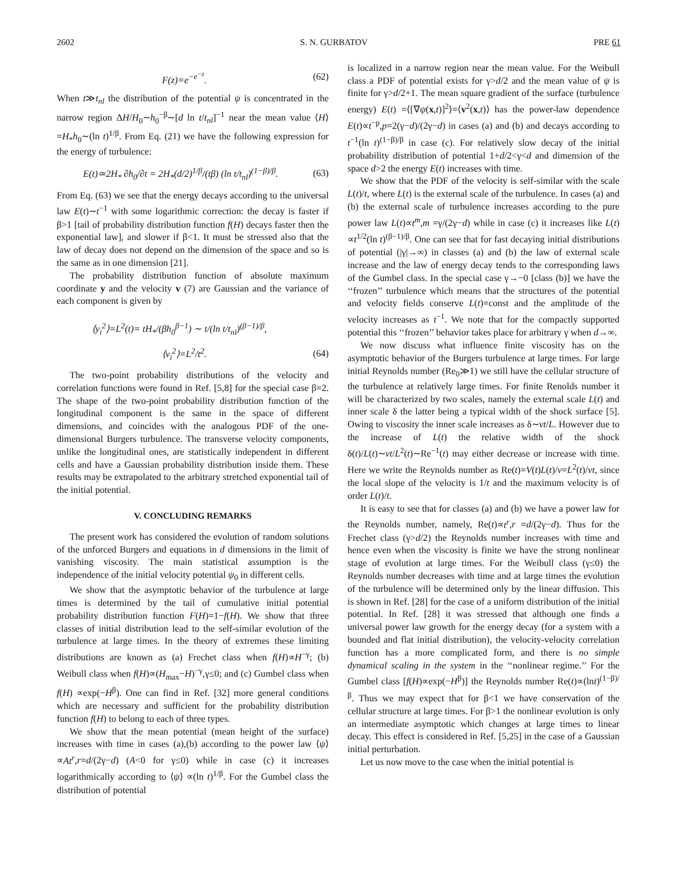2602 S. N. GURBATOV PRE 61
F(z)=e<sup>−e<sup>−z</sup></sup>. (62)
When t≫t<sub>nl</sub> the distribution of the potential ψ is concentrated in the narrow region ΔH/H<sub>0</sub>∼h<sub>0</sub><sup>−β</sup>∼[d ln t/t<sub>nl</sub>]<sup>−1</sup> near the mean value ⟨H⟩=H<sub>*</sub>h<sub>0</sub>∼(ln t)<sup>1/β</sup>. From Eq. (21) we have the following expression for the energy of turbulence:
E(t)≃2H<sub>*</sub> ∂h<sub>0</sub>/∂t = 2H<sub>*</sub>(d/2)<sup>1/β</sup>/(tβ) (ln t/t<sub>nl</sub>)<sup>(1−β)/β</sup>. (63)
From Eq. (63) we see that the energy decays according to the universal law E(t)∼t<sup>−1</sup> with some logarithmic correction: the decay is faster if β>1 [tail of probability distribution function f(H) decays faster then the exponential law], and slower if β<1. It must be stressed also that the law of decay does not depend on the dimension of the space and so is the same as in one dimension [21].
The probability distribution function of absolute maximum coordinate y and the velocity v (7) are Gaussian and the variance of each component is given by
⟨y<sub>i</sub><sup>2</sup>⟩=L<sup>2</sup>(t)= tH<sub>*</sub>/(βh<sub>0</sub><sup>β−1</sup>) ∼ t/(ln t/t<sub>nl</sub>)<sup>(β−1)/β</sup>,
⟨v<sub>i</sub><sup>2</sup>⟩=L<sup>2</sup>/t<sup>2</sup>. (64)
The two-point probability distributions of the velocity and correlation functions were found in Ref. [5,8] for the special case β=2. The shape of the two-point probability distribution function of the longitudinal component is the same in the space of different dimensions, and coincides with the analogous PDF of the one-dimensional Burgers turbulence. The transverse velocity components, unlike the longitudinal ones, are statistically independent in different cells and have a Gaussian probability distribution inside them. These results may be extrapolated to the arbitrary stretched exponential tail of the initial potential.
V. CONCLUDING REMARKS
The present work has considered the evolution of random solutions of the unforced Burgers and equations in d dimensions in the limit of vanishing viscosity. The main statistical assumption is the independence of the initial velocity potential ψ<sub>0</sub> in different cells.
We show that the asymptotic behavior of the turbulence at large times is determined by the tail of cumulative initial potential probability distribution function F(H)=1−f(H). We show that three classes of initial distribution lead to the self-similar evolution of the turbulence at large times. In the theory of extremes these limiting distributions are known as (a) Frechet class when f(H)∝H<sup>−γ</sup>; (b) Weibull class when f(H)∝(H<sub>max</sub>−H)<sup>−γ</sup>,γ≤0; and (c) Gumbel class when f(H) ∝exp(−H<sup>β</sup>). One can find in Ref. [32] more general conditions which are necessary and sufficient for the probability distribution function f(H) to belong to each of three types.
We show that the mean potential (mean height of the surface) increases with time in cases (a),(b) according to the power law ⟨ψ⟩∝At<sup>r</sup>,r=d/(2γ−d) (A<0 for γ≤0) while in case (c) it increases logarithmically according to ⟨ψ⟩ ∝(ln t)<sup>1/β</sup>. For the Gumbel class the distribution of potential
is localized in a narrow region near the mean value. For the Weibull class a PDF of potential exists for γ>d/2 and the mean value of ψ is finite for γ>d/2+1. The mean square gradient of the surface (turbulence energy) E(t) =⟨[∇ψ(x,t)]<sup>2</sup>⟩=⟨v<sup>2</sup>(x,t)⟩ has the power-law dependence E(t)∝t<sup>−p</sup>,p=2(γ−d)/(2γ−d) in cases (a) and (b) and decays according to t<sup>−1</sup>(ln t)<sup>(1−β)/β</sup> in case (c). For relatively slow decay of the initial probability distribution of potential 1+d/2<γ<d and dimension of the space d>2 the energy E(t) increases with time.
We show that the PDF of the velocity is self-similar with the scale L(t)/t, where L(t) is the external scale of the turbulence. In cases (a) and (b) the external scale of turbulence increases according to the pure power law L(t)∝t<sup>m</sup>,m =γ/(2γ−d) while in case (c) it increases like L(t) ∝t<sup>1/2</sup>(ln t)<sup>(β−1)/β</sup>. One can see that for fast decaying initial distributions of potential (|γ|→∞) in classes (a) and (b) the law of external scale increase and the law of energy decay tends to the corresponding laws of the Gumbel class. In the special case γ→−0 [class (b)] we have the ‘‘frozen’’ turbulence which means that the structures of the potential and velocity fields conserve L(t)=const and the amplitude of the velocity increases as t<sup>−1</sup>. We note that for the compactly supported potential this ‘‘frozen’’ behavior takes place for arbitrary γ when d→∞.
We now discuss what influence finite viscosity has on the asymptotic behavior of the Burgers turbulence at large times. For large initial Reynolds number (Re<sub>0</sub>≫1) we still have the cellular structure of the turbulence at relatively large times. For finite Renolds number it will be characterized by two scales, namely the external scale L(t) and inner scale δ the latter being a typical width of the shock surface [5]. Owing to viscosity the inner scale increases as δ∼νt/L. However due to the increase of L(t) the relative width of the shock δ(t)/L(t)∼νt/L<sup>2</sup>(t)∼Re<sup>−1</sup>(t) may either decrease or increase with time. Here we write the Reynolds number as Re(t)=V(t)L(t)/ν=L<sup>2</sup>(t)/νt, since the local slope of the velocity is 1/t and the maximum velocity is of order L(t)/t.
It is easy to see that for classes (a) and (b) we have a power law for the Reynolds number, namely, Re(t)∝t<sup>r</sup>,r =d/(2γ−d). Thus for the Frechet class (γ>d/2) the Reynolds number increases with time and hence even when the viscosity is finite we have the strong nonlinear stage of evolution at large times. For the Weibull class (γ≤0) the Reynolds number decreases with time and at large times the evolution of the turbulence will be determined only by the linear diffusion. This is shown in Ref. [28] for the case of a uniform distribution of the initial potential. In Ref. [28] it was stressed that although one finds a universal power law growth for the energy decay (for a system with a bounded and flat initial distribution), the velocity-velocity correlation function has a more complicated form, and there is no simple dynamical scaling in the system in the ‘‘nonlinear regime.’’ For the Gumbel class [f(H)∝exp(−H<sup>β</sup>)] the Reynolds number Re(t)∝(lnt)<sup>(1−β)/β</sup>. Thus we may expect that for β<1 we have conservation of the cellular structure at large times. For β>1 the nonlinear evolution is only an intermediate asymptotic which changes at large times to linear decay. This effect is considered in Ref. [5,25] in the case of a Gaussian initial perturbation.
Let us now move to the case when the initial potential is